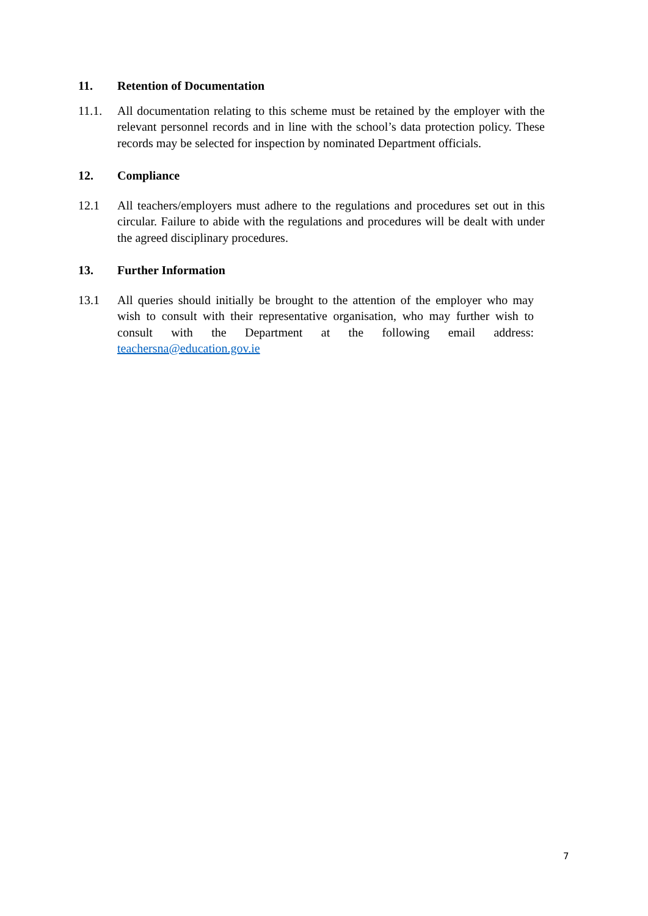11. Retention of Documentation
11.1. All documentation relating to this scheme must be retained by the employer with the relevant personnel records and in line with the school’s data protection policy. These records may be selected for inspection by nominated Department officials.
12. Compliance
12.1 All teachers/employers must adhere to the regulations and procedures set out in this circular. Failure to abide with the regulations and procedures will be dealt with under the agreed disciplinary procedures.
13. Further Information
13.1 All queries should initially be brought to the attention of the employer who may wish to consult with their representative organisation, who may further wish to consult with the Department at the following email address: teachersna@education.gov.ie
7